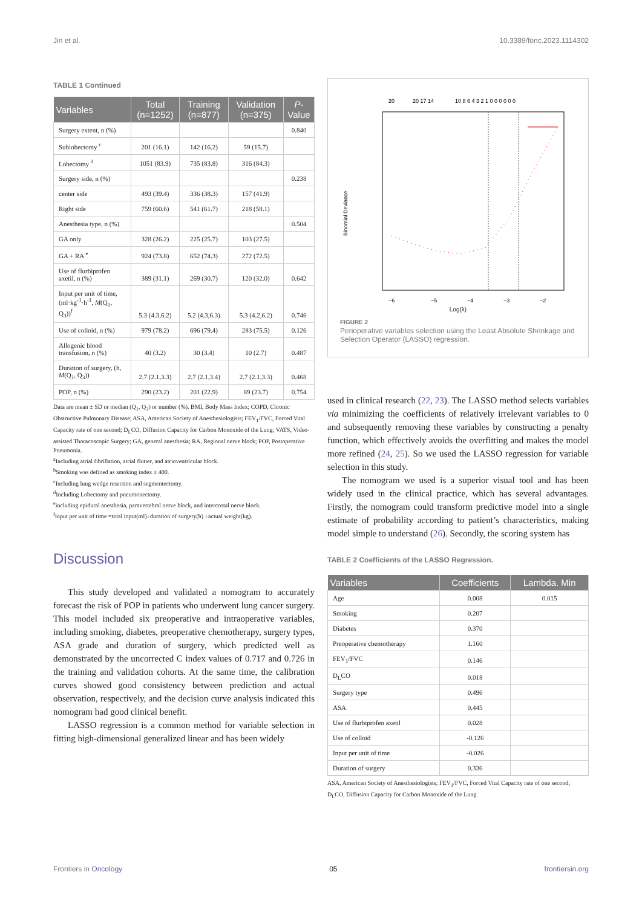Jin et al. 10.3389/fonc.2023.1114302
TABLE 1 Continued
| Variables | Total (n=1252) | Training (n=877) | Validation (n=375) | P -Value |
| --- | --- | --- | --- | --- |
| Surgery extent, n (%) | | | | 0.840 |
| Sublobectomy <sup>c</sup> | 201 (16.1) | 142 (16.2) | 59 (15.7) | |
| Lobectomy <sup>d</sup> | 1051 (83.9) | 735 (83.8) | 316 (84.3) | |
| Surgery side, n (%) | | | | 0.238 |
| center side | 493 (39.4) | 336 (38.3) | 157 (41.9) | |
| Right side | 759 (60.6) | 541 (61.7) | 218 (58.1) | |
| Anesthesia type, n (%) | | | | 0.504 |
| GA only | 328 (26.2) | 225 (25.7) | 103 (27.5) | |
| GA + RA <sup>e</sup> | 924 (73.8) | 652 (74.3) | 272 (72.5) | |
| Use of flurbiprofen axetil, n (%) | 389 (31.1) | 269 (30.7) | 120 (32.0) | 0.642 |
| Input per unit of time, (ml·kg<sup>-1</sup>·h<sup>-1</sup>, M (Q<sub>1</sub>, Q<sub>3</sub>))<sup>f</sup> | 5.3 (4.3,6.2) | 5.2 (4.3,6.3) | 5.3 (4.2,6.2) | 0.746 |
| Use of colloid, n (%) | 979 (78.2) | 696 (79.4) | 283 (75.5) | 0.126 |
| Allogenic blood transfusion, n (%) | 40 (3.2) | 30 (3.4) | 10 (2.7) | 0.487 |
| Duration of surgery, (h, M (Q<sub>1</sub>, Q<sub>3</sub>)) | 2.7 (2.1,3.3) | 2.7 (2.1,3.4) | 2.7 (2.1,3.3) | 0.468 |
| POP, n (%) | 290 (23.2) | 201 (22.9) | 89 (23.7) | 0.754 |
Data are mean ± SD or median (Q<sub>1</sub>, Q<sub>3</sub>) or number (%). BMI, Body Mass Index; COPD, Chronic Obstructive Pulmonary Disease; ASA, American Society of Anesthesiologists; FEV<sub>1</sub>/FVC, Forced Vital Capacity rate of one second; D<sub>L</sub>CO, Diffusion Capacity for Carbon Monoxide of the Lung; VATS, Video-assisted Thoracoscopic Surgery; GA, general anesthesia; RA, Regional nerve block; POP, Postoperative Pneumonia.
<sup>a</sup> Including atrial fibrillation, atrial flutter, and atrioventricular block.
<sup>b</sup> Smoking was defined as smoking index ≥ 400.
<sup>c</sup> Including lung wedge resection and segmentectomy.
<sup>d</sup> Including Lobectomy and pneumonectomy.
<sup>e</sup> including epidural anesthesia, paravertebral nerve block, and intercostal nerve block.
<sup>f</sup> Input per unit of time =total input(ml)÷duration of surgery(h) ÷actual weight(kg).
Discussion
This study developed and validated a nomogram to accurately forecast the risk of POP in patients who underwent lung cancer surgery. This model included six preoperative and intraoperative variables, including smoking, diabetes, preoperative chemotherapy, surgery types, ASA grade and duration of surgery, which predicted well as demonstrated by the uncorrected C index values of 0.717 and 0.726 in the training and validation cohorts. At the same time, the calibration curves showed good consistency between prediction and actual observation, respectively, and the decision curve analysis indicated this nomogram had good clinical benefit.
LASSO regression is a common method for variable selection in fitting high-dimensional generalized linear and has been widely
20
20 17 14
10 8 6 4 3 2 1 0 0 0 0 0 0
Binomial Deviance
−6
−5
−4
−3
−2
Log(λ)
FIGURE 2
Perioperative variables selection using the Least Absolute Shrinkage and Selection Operator (LASSO) regression.
used in clinical research (22, 23). The LASSO method selects variables via minimizing the coefficients of relatively irrelevant variables to 0 and subsequently removing these variables by constructing a penalty function, which effectively avoids the overfitting and makes the model more refined (24, 25). So we used the LASSO regression for variable selection in this study.
The nomogram we used is a superior visual tool and has been widely used in the clinical practice, which has several advantages. Firstly, the nomogram could transform predictive model into a single estimate of probability according to patient’s characteristics, making model simple to understand (26). Secondly, the scoring system has
TABLE 2 Coefficients of the LASSO Regression.
| Variables | Coefficients | Lambda. Min |
| --- | --- | --- |
| Age | 0.008 | 0.015 |
| Smoking | 0.207 | |
| Diabetes | 0.370 | |
| Preoperative chemotherapy | 1.160 | |
| FEV<sub>1</sub>/FVC | 0.146 | |
| D<sub>L</sub>CO | 0.018 | |
| Surgery type | 0.496 | |
| ASA | 0.445 | |
| Use of flurbiprofen axetil | 0.028 | |
| Use of colloid | -0.126 | |
| Input per unit of time | -0.026 | |
| Duration of surgery | 0.336 | |
ASA, American Society of Anesthesiologists; FEV<sub>1</sub>/FVC, Forced Vital Capacity rate of one second; D<sub>L</sub>CO, Diffusion Capacity for Carbon Monoxide of the Lung.
Frontiers in Oncology 05 frontiersin.org